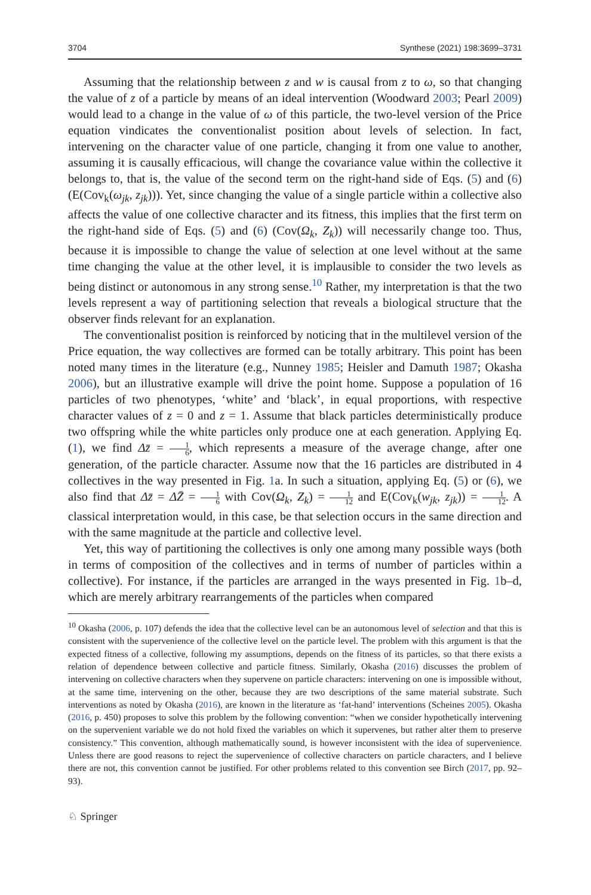3704 Synthese (2021) 198:3699–3731
Assuming that the relationship between z and w is causal from z to ω, so that changing the value of z of a particle by means of an ideal intervention (Woodward 2003; Pearl 2009) would lead to a change in the value of ω of this particle, the two-level version of the Price equation vindicates the conventionalist position about levels of selection. In fact, intervening on the character value of one particle, changing it from one value to another, assuming it is causally efficacious, will change the covariance value within the collective it belongs to, that is, the value of the second term on the right-hand side of Eqs. (5) and (6) (E(Cov<sub>k</sub>(ω<sub>jk</sub>, z<sub>jk</sub>))). Yet, since changing the value of a single particle within a collective also affects the value of one collective character and its fitness, this implies that the first term on the right-hand side of Eqs. (5) and (6) (Cov(Ω<sub>k</sub>, Z<sub>k</sub>)) will necessarily change too. Thus, because it is impossible to change the value of selection at one level without at the same time changing the value at the other level, it is implausible to consider the two levels as being distinct or autonomous in any strong sense.<sup>10</sup> Rather, my interpretation is that the two levels represent a way of partitioning selection that reveals a biological structure that the observer finds relevant for an explanation.
The conventionalist position is reinforced by noticing that in the multilevel version of the Price equation, the way collectives are formed can be totally arbitrary. This point has been noted many times in the literature (e.g., Nunney 1985; Heisler and Damuth 1987; Okasha 2006), but an illustrative example will drive the point home. Suppose a population of 16 particles of two phenotypes, ‘white’ and ‘black’, in equal proportions, with respective character values of z = 0 and z = 1. Assume that black particles deterministically produce two offspring while the white particles only produce one at each generation. Applying Eq. (1), we find Δz̄ = 1 6, which represents a measure of the average change, after one generation, of the particle character. Assume now that the 16 particles are distributed in 4 collectives in the way presented in Fig. 1a. In such a situation, applying Eq. (5) or (6), we also find that Δz̄ = ΔZ̄ = 1 6 with Cov(Ω<sub>k</sub>, Z<sub>k</sub>) = 1 12 and E(Cov<sub>k</sub>(w<sub>jk</sub>, z<sub>jk</sub>)) = 1 12. A classical interpretation would, in this case, be that selection occurs in the same direction and with the same magnitude at the particle and collective level.
Yet, this way of partitioning the collectives is only one among many possible ways (both in terms of composition of the collectives and in terms of number of particles within a collective). For instance, if the particles are arranged in the ways presented in Fig. 1b–d, which are merely arbitrary rearrangements of the particles when compared
<sup>10</sup> Okasha (2006, p. 107) defends the idea that the collective level can be an autonomous level of selection and that this is consistent with the supervenience of the collective level on the particle level. The problem with this argument is that the expected fitness of a collective, following my assumptions, depends on the fitness of its particles, so that there exists a relation of dependence between collective and particle fitness. Similarly, Okasha (2016) discusses the problem of intervening on collective characters when they supervene on particle characters: intervening on one is impossible without, at the same time, intervening on the other, because they are two descriptions of the same material substrate. Such interventions as noted by Okasha (2016), are known in the literature as ‘fat-hand’ interventions (Scheines 2005). Okasha (2016, p. 450) proposes to solve this problem by the following convention: “when we consider hypothetically intervening on the supervenient variable we do not hold fixed the variables on which it supervenes, but rather alter them to preserve consistency.” This convention, although mathematically sound, is however inconsistent with the idea of supervenience. Unless there are good reasons to reject the supervenience of collective characters on particle characters, and I believe there are not, this convention cannot be justified. For other problems related to this convention see Birch (2017, pp. 92–93).
♘ Springer